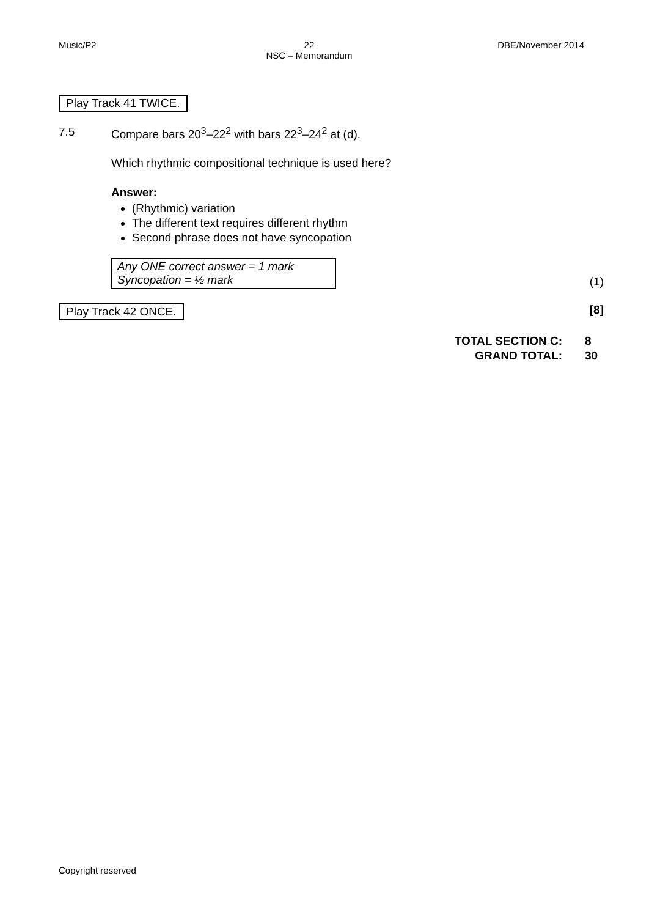Music/P2 22
NSC – Memorandum DBE/November 2014
Play Track 41 TWICE.
7.5 Compare bars 20<sup>3</sup>–22<sup>2</sup> with bars 22<sup>3</sup>–24<sup>2</sup> at (d).
Which rhythmic compositional technique is used here?
Answer:
(Rhythmic) variation
The different text requires different rhythm
Second phrase does not have syncopation
Any ONE correct answer = 1 mark
Syncopation = ½ mark
(1)
Play Track 42 ONCE. [8]
| TOTAL SECTION C: | 8 |
| GRAND TOTAL: | 30 |
Copyright reserved